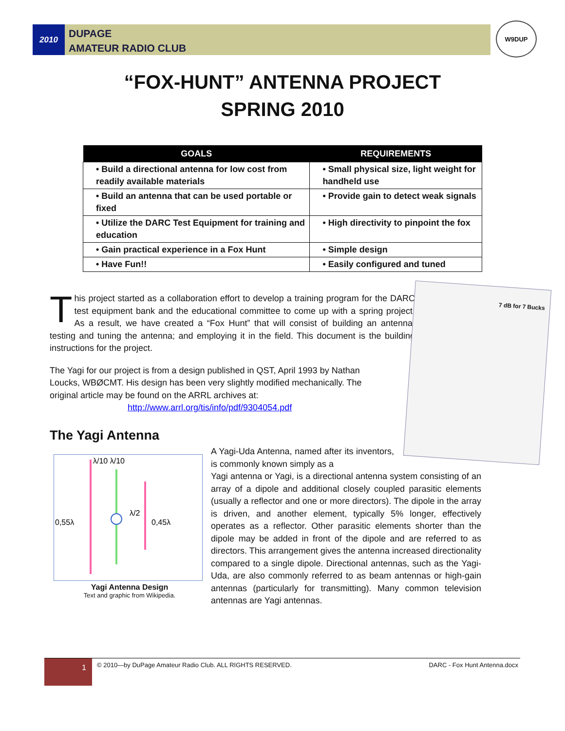2010
DUPAGE
AMATEUR RADIO CLUB
W9DUP
“FOX-HUNT” ANTENNA PROJECT
SPRING 2010
| GOALS | REQUIREMENTS |
| --- | --- |
| • Build a directional antenna for low cost from readily available materials | • Small physical size, light weight for handheld use |
| • Build an antenna that can be used portable or fixed | • Provide gain to detect weak signals |
| • Utilize the DARC Test Equipment for training and education | • High directivity to pinpoint the fox |
| • Gain practical experience in a Fox Hunt | • Simple design |
| • Have Fun!! | • Easily configured and tuned |
This project started as a collaboration effort to develop a training program for the DARC test equipment bank and the educational committee to come up with a spring project. As a result, we have created a “Fox Hunt” that will consist of building an antenna; testing and tuning the antenna; and employing it in the field. This document is the building instructions for the project.
The Yagi for our project is from a design published in QST, April 1993 by Nathan Loucks, WBØCMT. His design has been very slightly modified mechanically. The original article may be found on the ARRL archives at:
http://www.arrl.org/tis/info/pdf/9304054.pdf
7 dB for 7 Bucks
The Yagi Antenna
λ/10 λ/10
0,55λ
λ/2
0,45λ
Yagi Antenna Design
Text and graphic from Wikipedia.
A Yagi-Uda Antenna, named after its inventors, is commonly known simply as a
Yagi antenna or Yagi, is a directional antenna system consisting of an array of a dipole and additional closely coupled parasitic elements (usually a reflector and one or more directors). The dipole in the array is driven, and another element, typically 5% longer, effectively operates as a reflector. Other parasitic elements shorter than the dipole may be added in front of the dipole and are referred to as directors. This arrangement gives the antenna increased directionality compared to a single dipole. Directional antennas, such as the Yagi-Uda, are also commonly referred to as beam antennas or high-gain antennas (particularly for transmitting). Many common television antennas are Yagi antennas.
1
© 2010—by DuPage Amateur Radio Club. ALL RIGHTS RESERVED.
DARC - Fox Hunt Antenna.docx